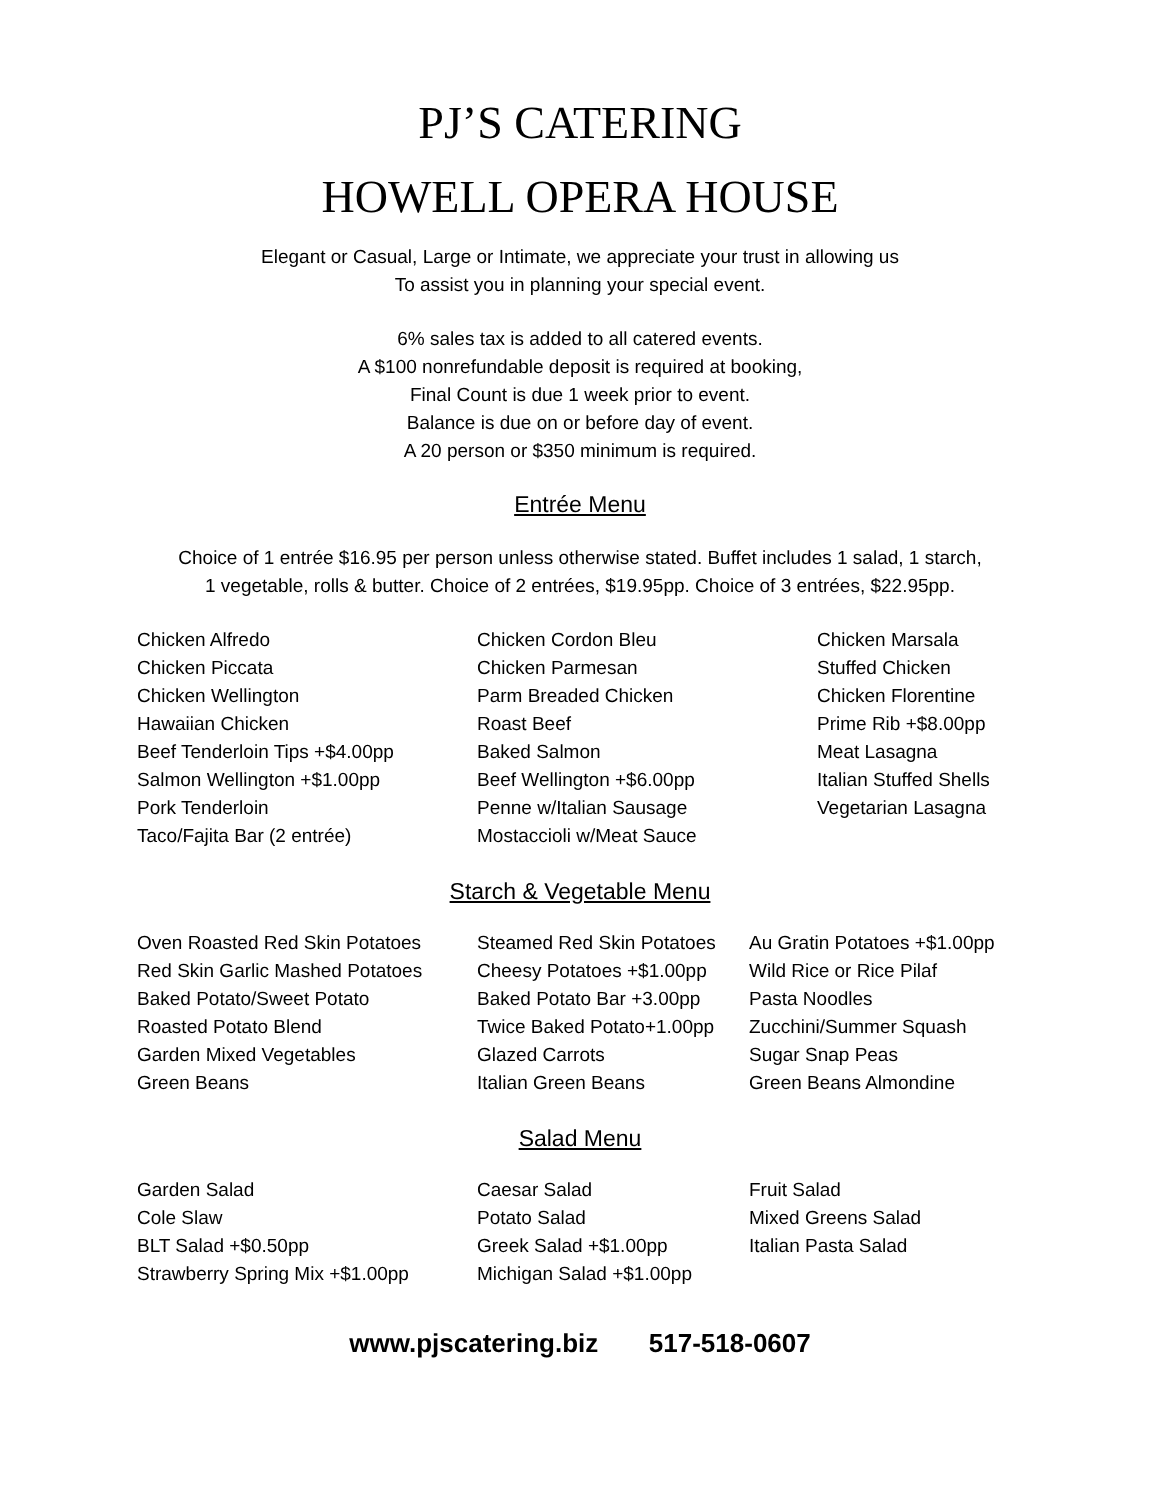PJ’S CATERING
HOWELL OPERA HOUSE
Elegant or Casual, Large or Intimate, we appreciate your trust in allowing us
To assist you in planning your special event.
6% sales tax is added to all catered events.
A $100 nonrefundable deposit is required at booking,
Final Count is due 1 week prior to event.
Balance is due on or before day of event.
A 20 person or $350 minimum is required.
Entrée Menu
Choice of 1 entrée $16.95 per person unless otherwise stated. Buffet includes 1 salad, 1 starch,
1 vegetable, rolls & butter. Choice of 2 entrées, $19.95pp. Choice of 3 entrées, $22.95pp.
Chicken Alfredo
Chicken Piccata
Chicken Wellington
Hawaiian Chicken
Beef Tenderloin Tips +$4.00pp
Salmon Wellington +$1.00pp
Pork Tenderloin
Taco/Fajita Bar (2 entrée)
Chicken Cordon Bleu
Chicken Parmesan
Parm Breaded Chicken
Roast Beef
Baked Salmon
Beef Wellington +$6.00pp
Penne w/Italian Sausage
Mostaccioli w/Meat Sauce
Chicken Marsala
Stuffed Chicken
Chicken Florentine
Prime Rib +$8.00pp
Meat Lasagna
Italian Stuffed Shells
Vegetarian Lasagna
Starch & Vegetable Menu
Oven Roasted Red Skin Potatoes
Red Skin Garlic Mashed Potatoes
Baked Potato/Sweet Potato
Roasted Potato Blend
Garden Mixed Vegetables
Green Beans
Steamed Red Skin Potatoes
Cheesy Potatoes +$1.00pp
Baked Potato Bar +3.00pp
Twice Baked Potato+1.00pp
Glazed Carrots
Italian Green Beans
Au Gratin Potatoes +$1.00pp
Wild Rice or Rice Pilaf
Pasta Noodles
Zucchini/Summer Squash
Sugar Snap Peas
Green Beans Almondine
Salad Menu
Garden Salad
Cole Slaw
BLT Salad +$0.50pp
Strawberry Spring Mix +$1.00pp
Caesar Salad
Potato Salad
Greek Salad +$1.00pp
Michigan Salad +$1.00pp
Fruit Salad
Mixed Greens Salad
Italian Pasta Salad
www.pjscatering.biz 517-518-0607